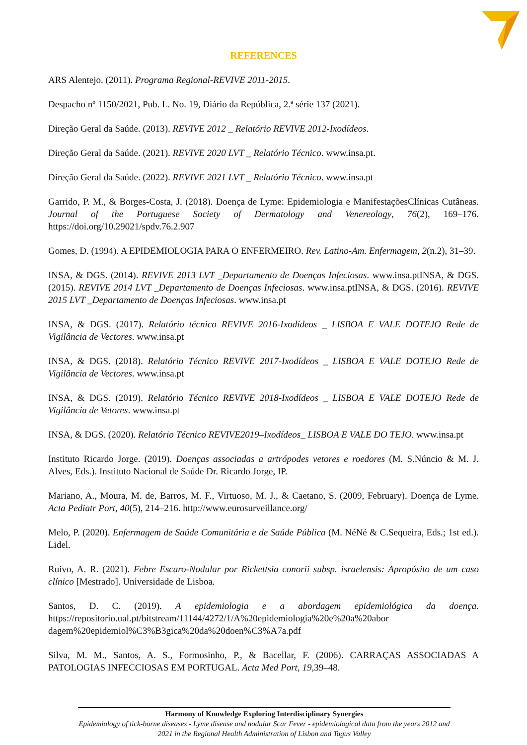REFERENCES
ARS Alentejo. (2011). Programa Regional-REVIVE 2011-2015.
Despacho nº 1150/2021, Pub. L. No. 19, Diário da República, 2.ª série 137 (2021).
Direção Geral da Saúde. (2013). REVIVE 2012 _ Relatório REVIVE 2012-Ixodídeos.
Direção Geral da Saúde. (2021). REVIVE 2020 LVT _ Relatório Técnico. www.insa.pt.
Direção Geral da Saúde. (2022). REVIVE 2021 LVT _ Relatório Técnico. www.insa.pt
Garrido, P. M., & Borges-Costa, J. (2018). Doença de Lyme: Epidemiologia e ManifestaçõesClínicas Cutâneas. Journal of the Portuguese Society of Dermatology and Venereology, 76(2), 169–176. https://doi.org/10.29021/spdv.76.2.907
Gomes, D. (1994). A EPIDEMIOLOGIA PARA O ENFERMEIRO. Rev. Latino-Am. Enfermagem, 2(n.2), 31–39.
INSA, & DGS. (2014). REVIVE 2013 LVT _Departamento de Doenças Infeciosas. www.insa.ptINSA, & DGS. (2015). REVIVE 2014 LVT _Departamento de Doenças Infeciosas. www.insa.ptINSA, & DGS. (2016). REVIVE 2015 LVT _Departamento de Doenças Infeciosas. www.insa.pt
INSA, & DGS. (2017). Relatório técnico REVIVE 2016-Ixodídeos _ LISBOA E VALE DOTEJO Rede de Vigilância de Vectores. www.insa.pt
INSA, & DGS. (2018). Relatório Técnico REVIVE 2017-Ixodídeos _ LISBOA E VALE DOTEJO Rede de Vigilância de Vectores. www.insa.pt
INSA, & DGS. (2019). Relatório Técnico REVIVE 2018-Ixodídeos _ LISBOA E VALE DOTEJO Rede de Vigilância de Vetores. www.insa.pt
INSA, & DGS. (2020). Relatório Técnico REVIVE2019–Ixodídeos_ LISBOA E VALE DO TEJO. www.insa.pt
Instituto Ricardo Jorge. (2019). Doenças associadas a artrópodes vetores e roedores (M. S.Núncio & M. J. Alves, Eds.). Instituto Nacional de Saúde Dr. Ricardo Jorge, IP.
Mariano, A., Moura, M. de, Barros, M. F., Virtuoso, M. J., & Caetano, S. (2009, February). Doença de Lyme. Acta Pediatr Port, 40(5), 214–216. http://www.eurosurveillance.org/
Melo, P. (2020). Enfermagem de Saúde Comunitária e de Saúde Pública (M. NéNé & C.Sequeira, Eds.; 1st ed.). Lidel.
Ruivo, A. R. (2021). Febre Escaro-Nodular por Rickettsia conorii subsp. israelensis: Apropósito de um caso clínico [Mestrado]. Universidade de Lisboa.
Santos, D. C. (2019). A epidemiologia e a abordagem epidemiológica da doença. https://repositorio.ual.pt/bitstream/11144/4272/1/A%20epidemiologia%20e%20a%20abor dagem%20epidemiol%C3%B3gica%20da%20doen%C3%A7a.pdf
Silva, M. M., Santos, A. S., Formosinho, P., & Bacellar, F. (2006). CARRAÇAS ASSOCIADAS A PATOLOGIAS INFECCIOSAS EM PORTUGAL. Acta Med Port, 19,39–48.
Harmony of Knowledge Exploring Interdisciplinary Synergies
Epidemiology of tick-borne diseases - Lyme disease and nodular Scar Fever - epidemiological data from the years 2012 and 2021 in the Regional Health Administration of Lisbon and Tagus Valley